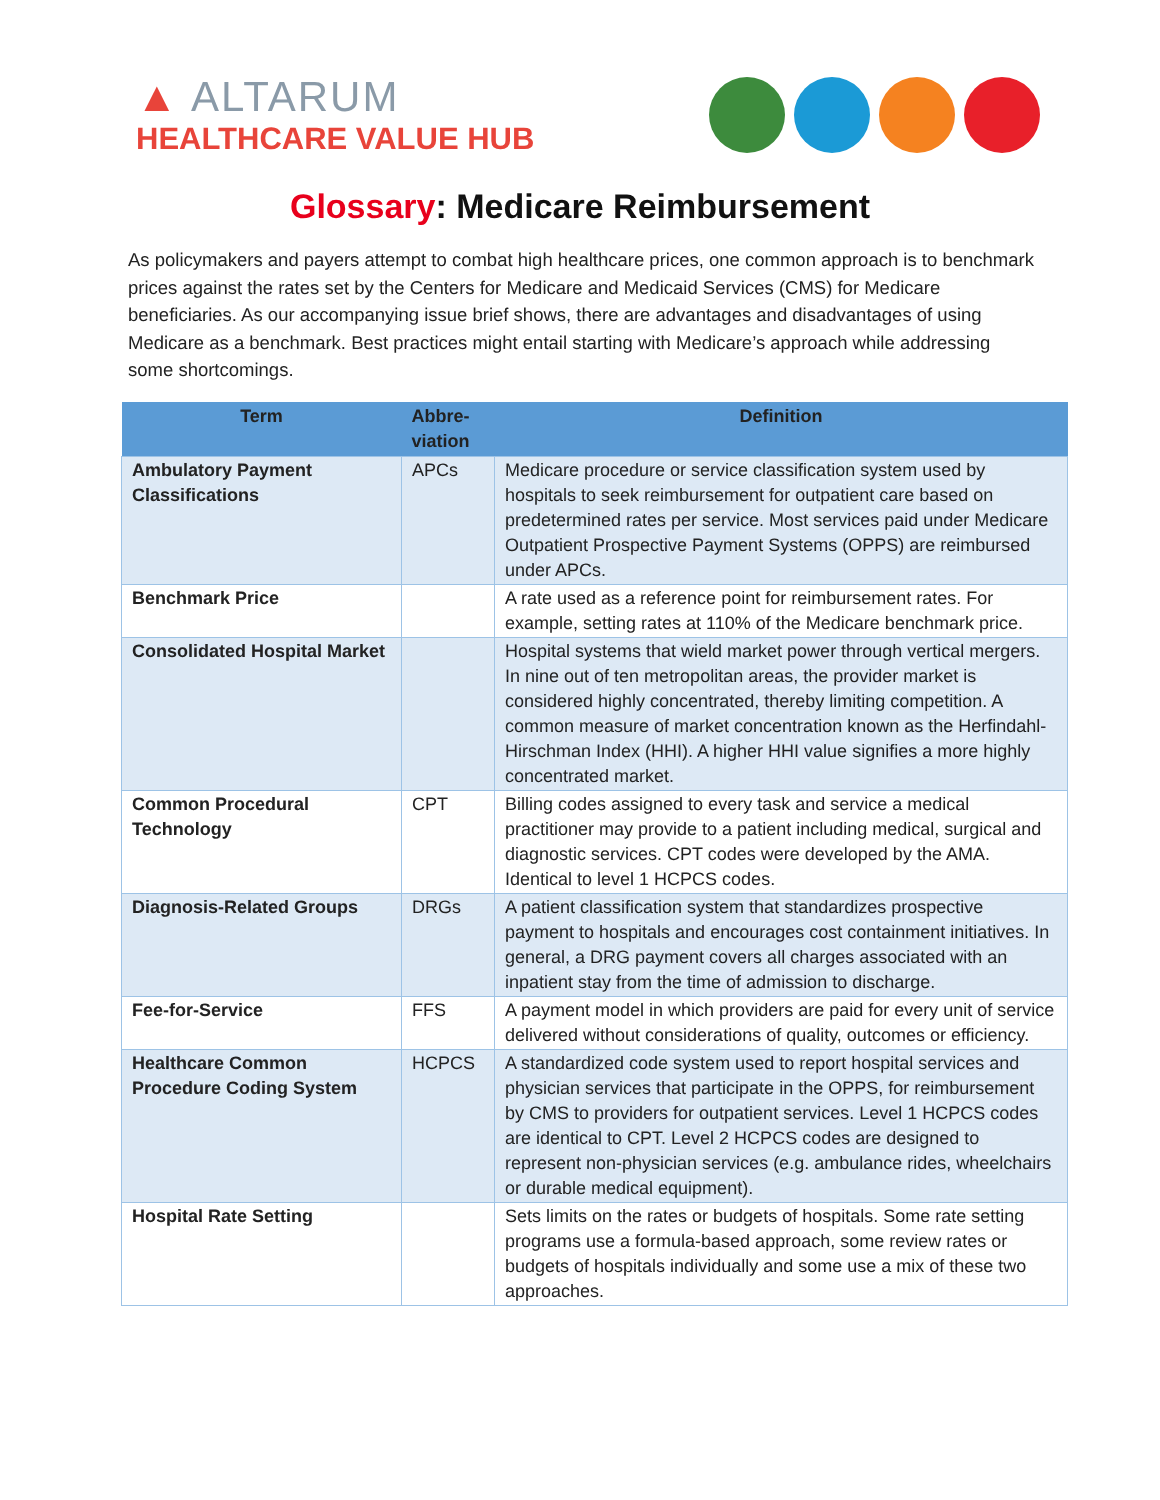▲ ALTARUM
HEALTHCARE VALUE HUB
Glossary: Medicare Reimbursement
As policymakers and payers attempt to combat high healthcare prices, one common approach is to benchmark prices against the rates set by the Centers for Medicare and Medicaid Services (CMS) for Medicare beneficiaries. As our accompanying issue brief shows, there are advantages and disadvantages of using Medicare as a benchmark. Best practices might entail starting with Medicare’s approach while addressing some shortcomings.
| Term | Abbre- viation | Definition |
| --- | --- | --- |
| Ambulatory Payment Classifications | APCs | Medicare procedure or service classification system used by hospitals to seek reimbursement for outpatient care based on predetermined rates per service. Most services paid under Medicare Outpatient Prospective Payment Systems (OPPS) are reimbursed under APCs. |
| Benchmark Price | | A rate used as a reference point for reimbursement rates. For example, setting rates at 110% of the Medicare benchmark price. |
| Consolidated Hospital Market | | Hospital systems that wield market power through vertical mergers. In nine out of ten metropolitan areas, the provider market is considered highly concentrated, thereby limiting competition. A common measure of market concentration known as the Herfindahl-Hirschman Index (HHI). A higher HHI value signifies a more highly concentrated market. |
| Common Procedural Technology | CPT | Billing codes assigned to every task and service a medical practitioner may provide to a patient including medical, surgical and diagnostic services. CPT codes were developed by the AMA. Identical to level 1 HCPCS codes. |
| Diagnosis-Related Groups | DRGs | A patient classification system that standardizes prospective payment to hospitals and encourages cost containment initiatives. In general, a DRG payment covers all charges associated with an inpatient stay from the time of admission to discharge. |
| Fee-for-Service | FFS | A payment model in which providers are paid for every unit of service delivered without considerations of quality, outcomes or efficiency. |
| Healthcare Common Procedure Coding System | HCPCS | A standardized code system used to report hospital services and physician services that participate in the OPPS, for reimbursement by CMS to providers for outpatient services. Level 1 HCPCS codes are identical to CPT. Level 2 HCPCS codes are designed to represent non-physician services (e.g. ambulance rides, wheelchairs or durable medical equipment). |
| Hospital Rate Setting | | Sets limits on the rates or budgets of hospitals. Some rate setting programs use a formula-based approach, some review rates or budgets of hospitals individually and some use a mix of these two approaches. |